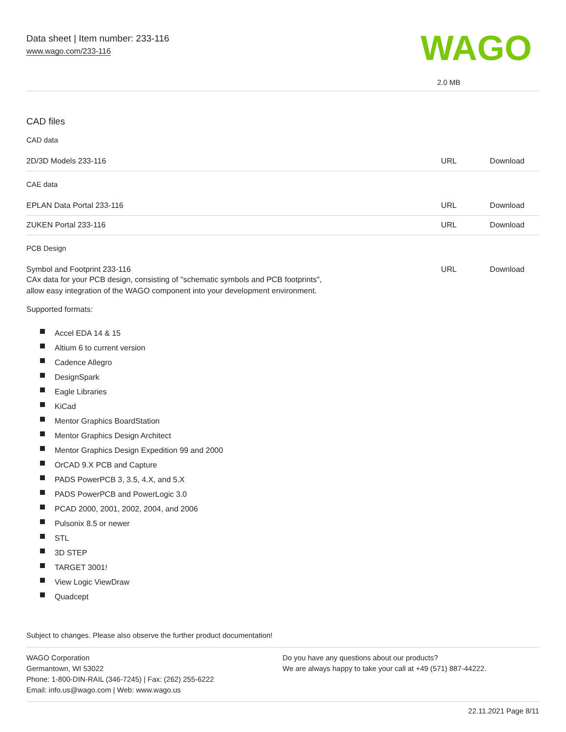Data sheet | Item number: 233-116
www.wago.com/233-116
WAGO
2.0 MB
CAD files
CAD data
| 2D/3D Models 233-116 | URL | Download |
CAE data
| EPLAN Data Portal 233-116 | URL | Download |
| ZUKEN Portal 233-116 | URL | Download |
PCB Design
| Symbol and Footprint 233-116 CAx data for your PCB design, consisting of "schematic symbols and PCB footprints", allow easy integration of the WAGO component into your development environment. Supported formats: | URL | Download |
Accel EDA 14 & 15
Altium 6 to current version
Cadence Allegro
DesignSpark
Eagle Libraries
KiCad
Mentor Graphics BoardStation
Mentor Graphics Design Architect
Mentor Graphics Design Expedition 99 and 2000
OrCAD 9.X PCB and Capture
PADS PowerPCB 3, 3.5, 4.X, and 5.X
PADS PowerPCB and PowerLogic 3.0
PCAD 2000, 2001, 2002, 2004, and 2006
Pulsonix 8.5 or newer
STL
3D STEP
TARGET 3001!
View Logic ViewDraw
Quadcept
Subject to changes. Please also observe the further product documentation!
WAGO Corporation
Germantown, WI 53022
Phone: 1-800-DIN-RAIL (346-7245) | Fax: (262) 255-6222
Email: info.us@wago.com | Web: www.wago.us
Do you have any questions about our products?
We are always happy to take your call at +49 (571) 887-44222.
22.11.2021 Page 8/11